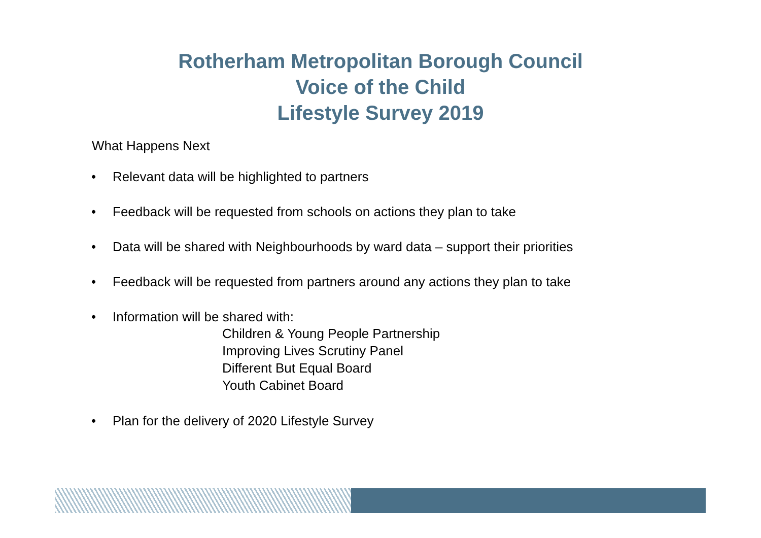Rotherham Metropolitan Borough Council
Voice of the Child
Lifestyle Survey 2019
What Happens Next
• Relevant data will be highlighted to partners
• Feedback will be requested from schools on actions they plan to take
• Data will be shared with Neighbourhoods by ward data – support their priorities
• Feedback will be requested from partners around any actions they plan to take
• Information will be shared with:
Children & Young People Partnership
Improving Lives Scrutiny Panel
Different But Equal Board
Youth Cabinet Board
• Plan for the delivery of 2020 Lifestyle Survey